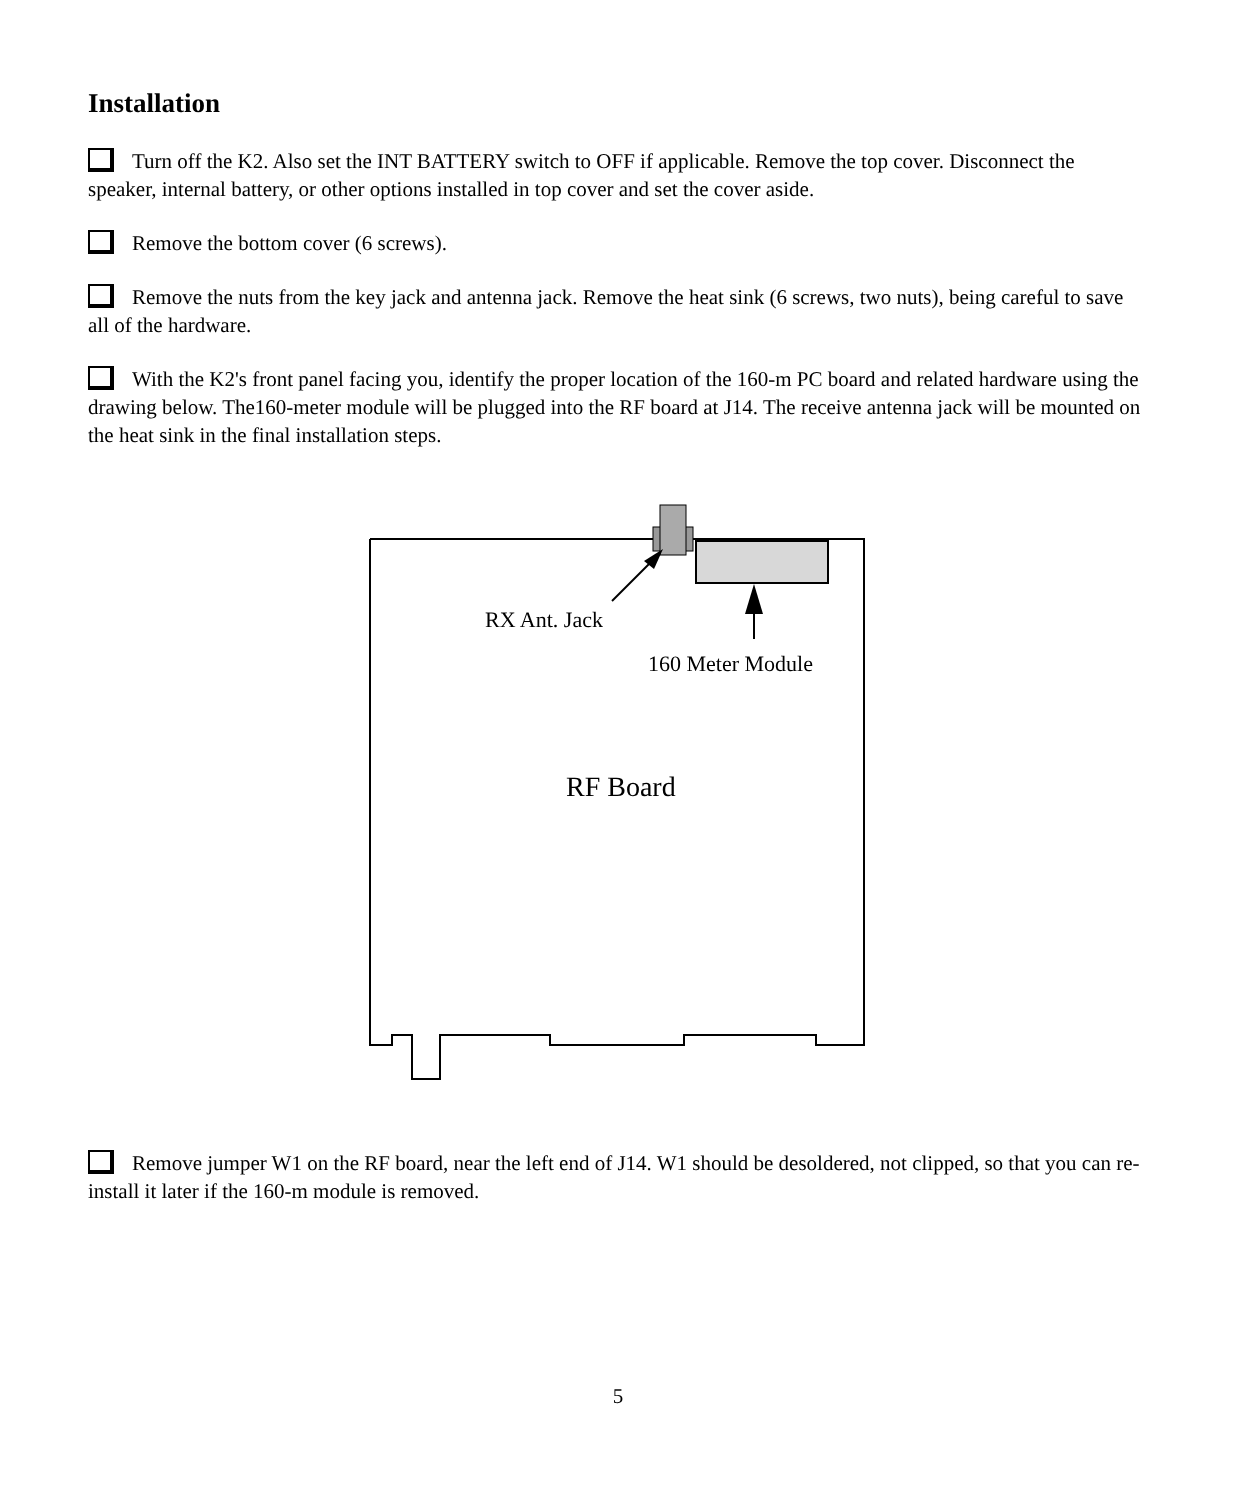Installation
Turn off the K2. Also set the INT BATTERY switch to OFF if applicable. Remove the top cover. Disconnect the speaker, internal battery, or other options installed in top cover and set the cover aside.
Remove the bottom cover (6 screws).
Remove the nuts from the key jack and antenna jack. Remove the heat sink (6 screws, two nuts), being careful to save all of the hardware.
With the K2's front panel facing you, identify the proper location of the 160-m PC board and related hardware using the drawing below. The160-meter module will be plugged into the RF board at J14. The receive antenna jack will be mounted on the heat sink in the final installation steps.
RX Ant. Jack
160 Meter Module
RF Board
Remove jumper W1 on the RF board, near the left end of J14. W1 should be desoldered, not clipped, so that you can re-install it later if the 160-m module is removed.
5